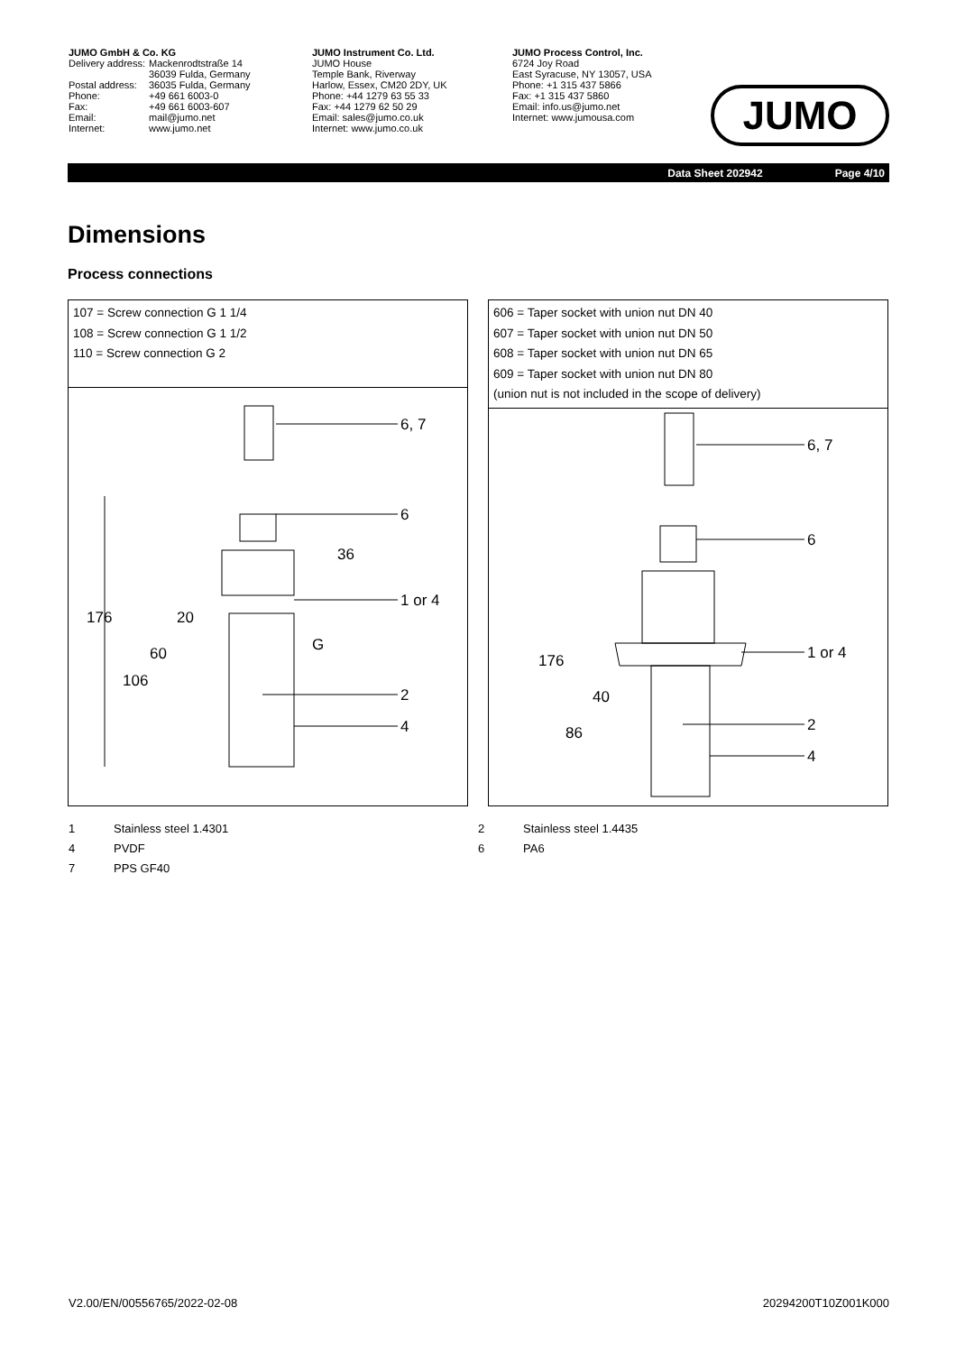JUMO GmbH & Co. KG
| Delivery address: | Mackenrodtstraße 14 36039 Fulda, Germany |
| Postal address: | 36035 Fulda, Germany |
| Phone: | +49 661 6003-0 |
| Fax: | +49 661 6003-607 |
| Email: | mail@jumo.net |
| Internet: | www.jumo.net |
JUMO Instrument Co. Ltd.
JUMO House
Temple Bank, Riverway
Harlow, Essex, CM20 2DY, UK
Phone: +44 1279 63 55 33
Fax: +44 1279 62 50 29
Email: sales@jumo.co.uk
Internet: www.jumo.co.uk
JUMO Process Control, Inc.
6724 Joy Road
East Syracuse, NY 13057, USA
Phone: +1 315 437 5866
Fax: +1 315 437 5860
Email: info.us@jumo.net
Internet: www.jumousa.com
JUMO
Data Sheet 202942 Page 4/10
Dimensions
Process connections
107 = Screw connection G 1 1/4
108 = Screw connection G 1 1/2
110 = Screw connection G 2
6, 7
6
1 or 4
2
4
36
G
176
106
60
20
606 = Taper socket with union nut DN 40
607 = Taper socket with union nut DN 50
608 = Taper socket with union nut DN 65
609 = Taper socket with union nut DN 80
(union nut is not included in the scope of delivery)
6, 7
6
1 or 4
2
4
176
86
40
1 Stainless steel 1.4301
4 PVDF
7 PPS GF40
2 Stainless steel 1.4435
6 PA6
V2.00/EN/00556765/2022-02-08 20294200T10Z001K000